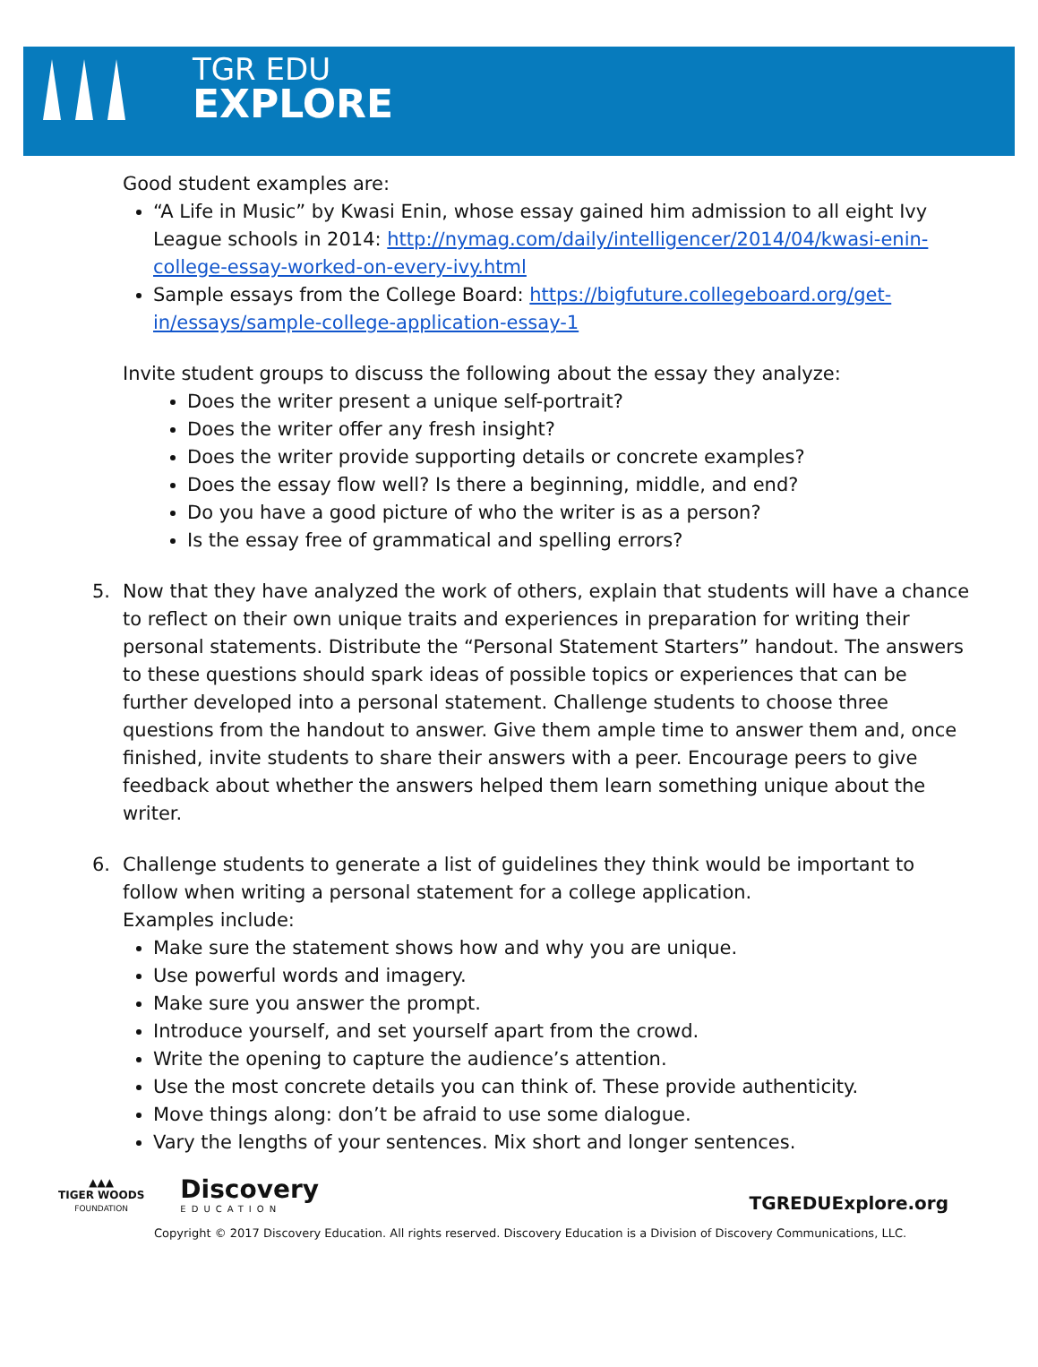TGR EDU
EXPLORE
Good student examples are:
“A Life in Music” by Kwasi Enin, whose essay gained him admission to all eight Ivy League schools in 2014: http://nymag.com/daily/intelligencer/2014/04/kwasi-enin-college-essay-worked-on-every-ivy.html
Sample essays from the College Board: https://bigfuture.collegeboard.org/get-in/essays/sample-college-application-essay-1
Invite student groups to discuss the following about the essay they analyze:
Does the writer present a unique self-portrait?
Does the writer offer any fresh insight?
Does the writer provide supporting details or concrete examples?
Does the essay flow well? Is there a beginning, middle, and end?
Do you have a good picture of who the writer is as a person?
Is the essay free of grammatical and spelling errors?
5. Now that they have analyzed the work of others, explain that students will have a chance to reflect on their own unique traits and experiences in preparation for writing their personal statements. Distribute the “Personal Statement Starters” handout. The answers to these questions should spark ideas of possible topics or experiences that can be further developed into a personal statement. Challenge students to choose three questions from the handout to answer. Give them ample time to answer them and, once finished, invite students to share their answers with a peer. Encourage peers to give feedback about whether the answers helped them learn something unique about the writer.
6. Challenge students to generate a list of guidelines they think would be important to follow when writing a personal statement for a college application.
Examples include:
Make sure the statement shows how and why you are unique.
Use powerful words and imagery.
Make sure you answer the prompt.
Introduce yourself, and set yourself apart from the crowd.
Write the opening to capture the audience’s attention.
Use the most concrete details you can think of. These provide authenticity.
Move things along: don’t be afraid to use some dialogue.
Vary the lengths of your sentences. Mix short and longer sentences.
▲▲▲
TIGER WOODS
FOUNDATION
Discovery
EDUCATION
TGREDUExplore.org
Copyright © 2017 Discovery Education. All rights reserved. Discovery Education is a Division of Discovery Communications, LLC.